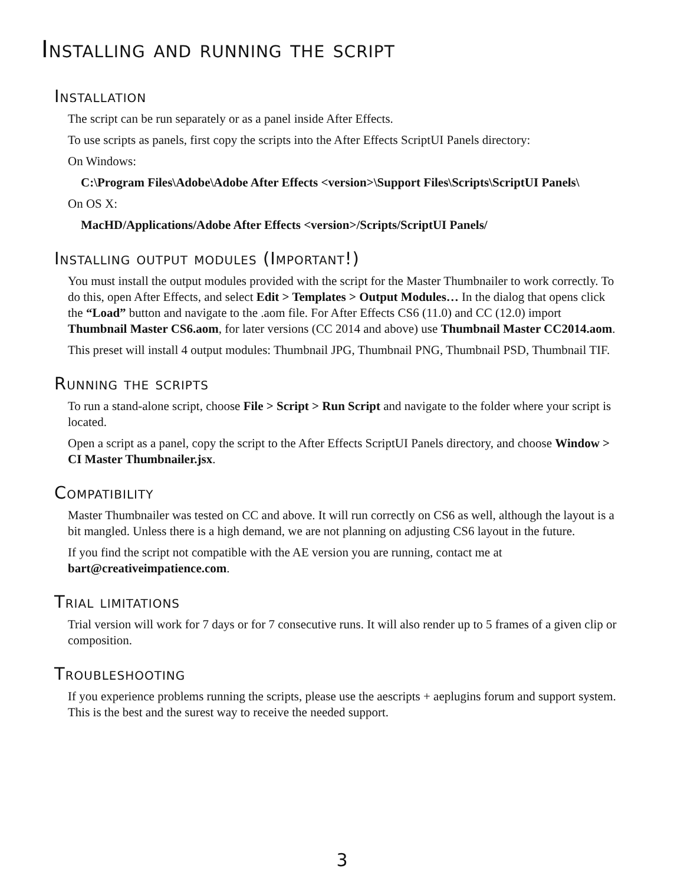Installing and running the script
Installation
The script can be run separately or as a panel inside After Effects.
To use scripts as panels, first copy the scripts into the After Effects ScriptUI Panels directory:
On Windows:
C:\Program Files\Adobe\Adobe After Effects <version>\Support Files\Scripts\ScriptUI Panels\
On OS X:
MacHD/Applications/Adobe After Effects <version>/Scripts/ScriptUI Panels/
Installing output modules (Important!)
You must install the output modules provided with the script for the Master Thumbnailer to work correctly. To do this, open After Effects, and select Edit > Templates > Output Modules… In the dialog that opens click the “Load” button and navigate to the .aom file. For After Effects CS6 (11.0) and CC (12.0) import Thumbnail Master CS6.aom, for later versions (CC 2014 and above) use Thumbnail Master CC2014.aom.
This preset will install 4 output modules: Thumbnail JPG, Thumbnail PNG, Thumbnail PSD, Thumbnail TIF.
Running the scripts
To run a stand-alone script, choose File > Script > Run Script and navigate to the folder where your script is located.
Open a script as a panel, copy the script to the After Effects ScriptUI Panels directory, and choose Window > CI Master Thumbnailer.jsx.
Compatibility
Master Thumbnailer was tested on CC and above. It will run correctly on CS6 as well, although the layout is a bit mangled. Unless there is a high demand, we are not planning on adjusting CS6 layout in the future.
If you find the script not compatible with the AE version you are running, contact me at bart@creativeimpatience.com.
Trial limitations
Trial version will work for 7 days or for 7 consecutive runs. It will also render up to 5 frames of a given clip or composition.
Troubleshooting
If you experience problems running the scripts, please use the aescripts + aeplugins forum and support system. This is the best and the surest way to receive the needed support.
3